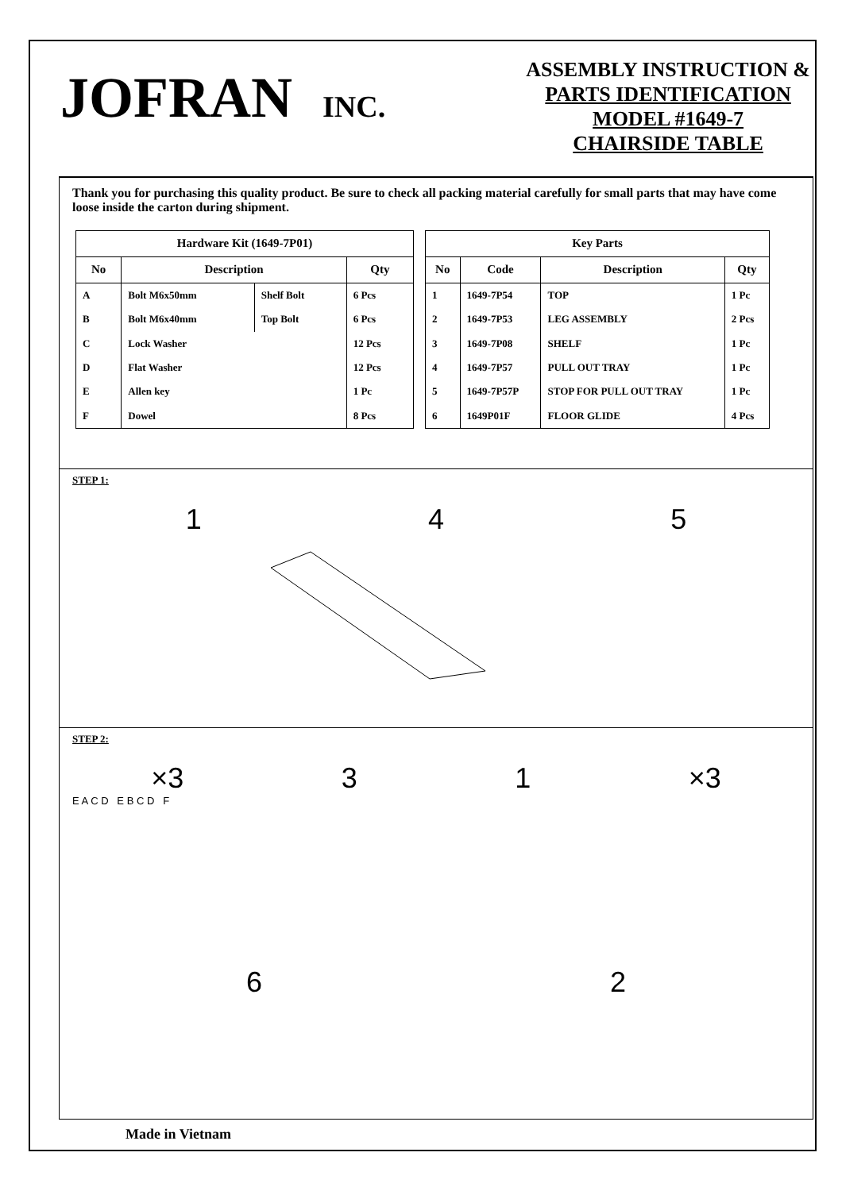JOFRAN INC.
ASSEMBLY INSTRUCTION &
PARTS IDENTIFICATION
MODEL #1649-7
CHAIRSIDE TABLE
Thank you for purchasing this quality product. Be sure to check all packing material carefully for small parts that may have come loose inside the carton during shipment.
| Hardware Kit (1649-7P01) | | | |
| --- | --- | --- | --- |
| No | Description | | Qty |
| A | Bolt M6x50mm | Shelf Bolt | 6 Pcs |
| B | Bolt M6x40mm | Top Bolt | 6 Pcs |
| C | Lock Washer | | 12 Pcs |
| D | Flat Washer | | 12 Pcs |
| E | Allen key | | 1 Pc |
| F | Dowel | | 8 Pcs |
| Key Parts | | | |
| --- | --- | --- | --- |
| No | Code | Description | Qty |
| 1 | 1649-7P54 | TOP | 1 Pc |
| 2 | 1649-7P53 | LEG ASSEMBLY | 2 Pcs |
| 3 | 1649-7P08 | SHELF | 1 Pc |
| 4 | 1649-7P57 | PULL OUT TRAY | 1 Pc |
| 5 | 1649-7P57P | STOP FOR PULL OUT TRAY | 1 Pc |
| 6 | 1649P01F | FLOOR GLIDE | 4 Pcs |
STEP 1:
1 4 5
STEP 2:
×3 3 1 ×3
E A C D E B C D F
6 2
Made in Vietnam